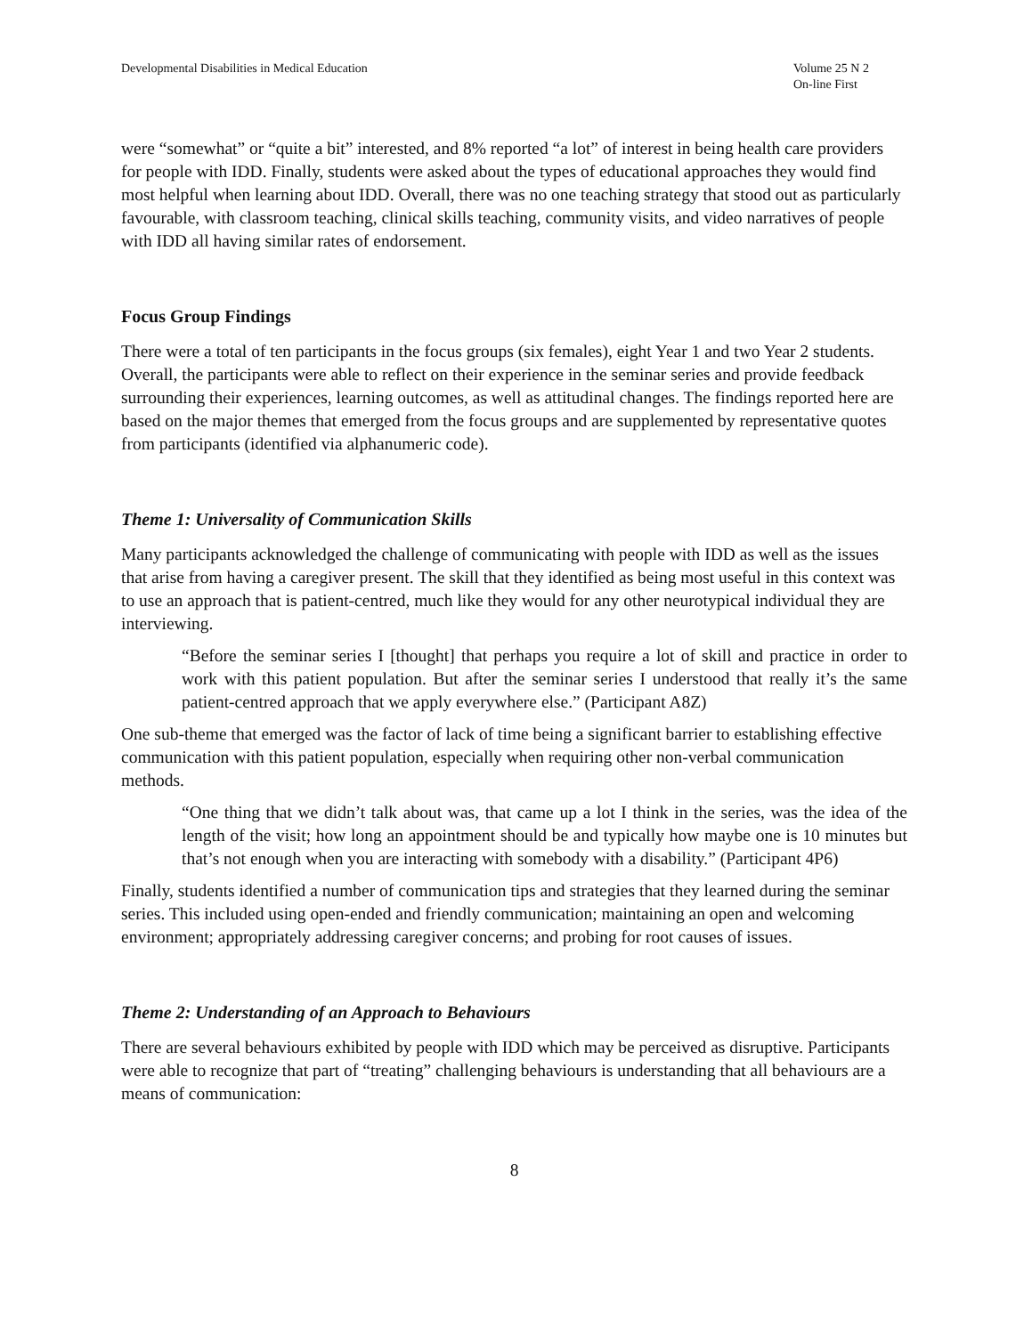Developmental Disabilities in Medical Education
Volume 25 N 2
On-line First
were “somewhat” or “quite a bit” interested, and 8% reported “a lot” of interest in being health care providers for people with IDD. Finally, students were asked about the types of educational approaches they would find most helpful when learning about IDD. Overall, there was no one teaching strategy that stood out as particularly favourable, with classroom teaching, clinical skills teaching, community visits, and video narratives of people with IDD all having similar rates of endorsement.
Focus Group Findings
There were a total of ten participants in the focus groups (six females), eight Year 1 and two Year 2 students. Overall, the participants were able to reflect on their experience in the seminar series and provide feedback surrounding their experiences, learning outcomes, as well as attitudinal changes. The findings reported here are based on the major themes that emerged from the focus groups and are supplemented by representative quotes from participants (identified via alphanumeric code).
Theme 1: Universality of Communication Skills
Many participants acknowledged the challenge of communicating with people with IDD as well as the issues that arise from having a caregiver present. The skill that they identified as being most useful in this context was to use an approach that is patient-centred, much like they would for any other neurotypical individual they are interviewing.
“Before the seminar series I [thought] that perhaps you require a lot of skill and practice in order to work with this patient population. But after the seminar series I understood that really it’s the same patient-centred approach that we apply everywhere else.” (Participant A8Z)
One sub-theme that emerged was the factor of lack of time being a significant barrier to establishing effective communication with this patient population, especially when requiring other non-verbal communication methods.
“One thing that we didn’t talk about was, that came up a lot I think in the series, was the idea of the length of the visit; how long an appointment should be and typically how maybe one is 10 minutes but that’s not enough when you are interacting with somebody with a disability.” (Participant 4P6)
Finally, students identified a number of communication tips and strategies that they learned during the seminar series. This included using open-ended and friendly communication; maintaining an open and welcoming environment; appropriately addressing caregiver concerns; and probing for root causes of issues.
Theme 2: Understanding of an Approach to Behaviours
There are several behaviours exhibited by people with IDD which may be perceived as disruptive. Participants were able to recognize that part of “treating” challenging behaviours is understanding that all behaviours are a means of communication:
8